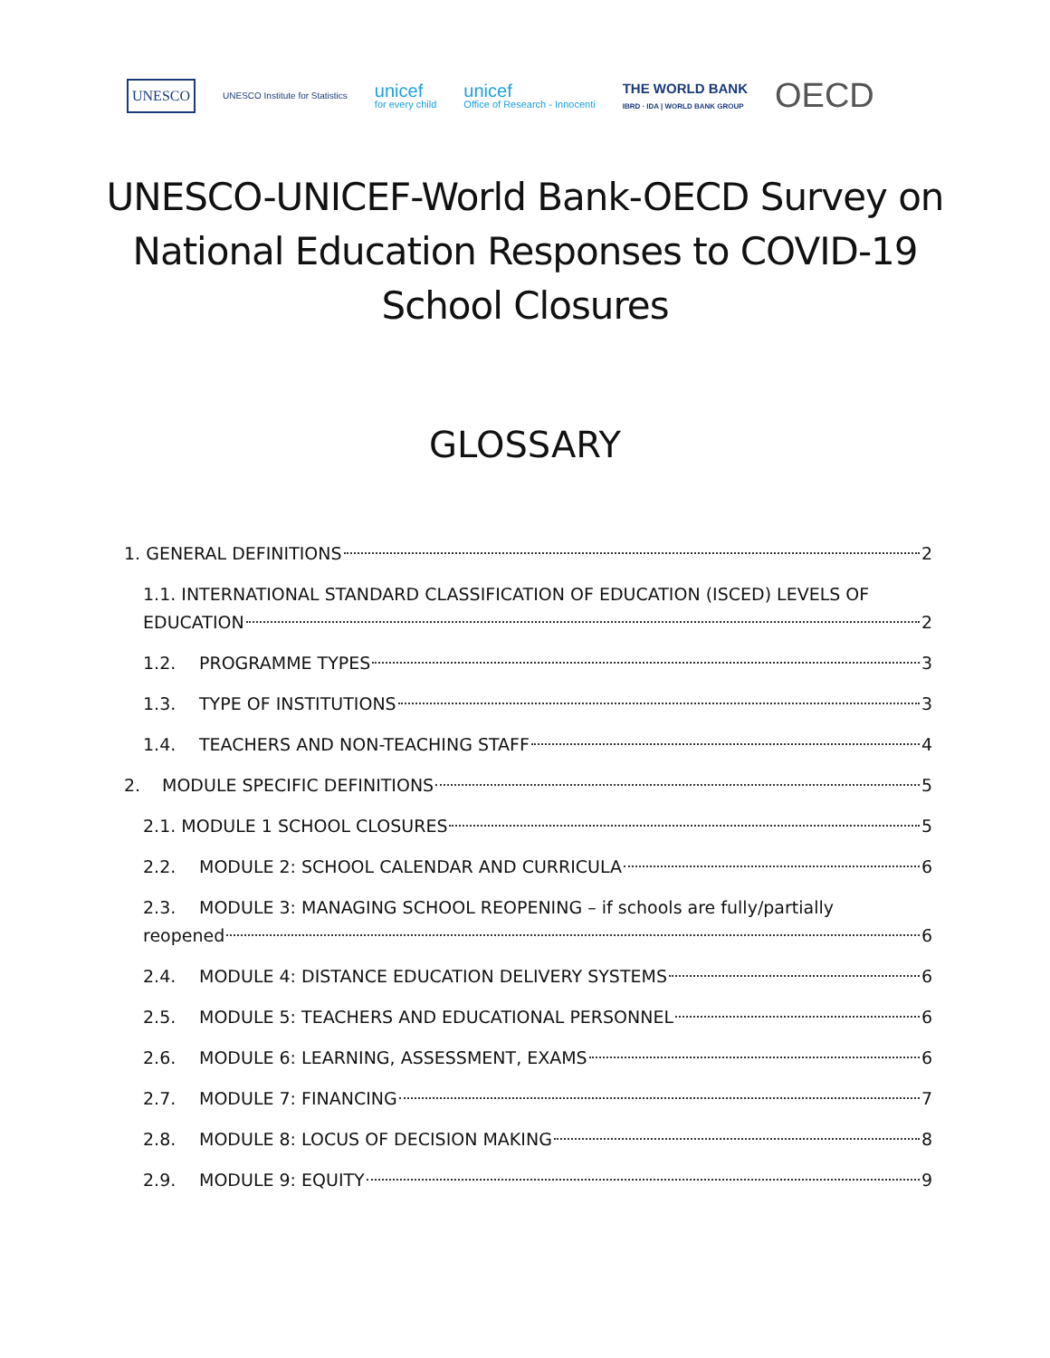UNESCO UNESCO Institute for Statistics unicef for every child unicef Office of Research - Innocenti THE WORLD BANK
IBRD · IDA | WORLD BANK GROUP OECD
UNESCO-UNICEF-World Bank-OECD Survey on
National Education Responses to COVID-19
School Closures
GLOSSARY
1. GENERAL DEFINITIONS 2
1.1. INTERNATIONAL STANDARD CLASSIFICATION OF EDUCATION (ISCED) LEVELS OF
EDUCATION 2
1.2. PROGRAMME TYPES 3
1.3. TYPE OF INSTITUTIONS 3
1.4. TEACHERS AND NON-TEACHING STAFF 4
2. MODULE SPECIFIC DEFINITIONS 5
2.1. MODULE 1 SCHOOL CLOSURES 5
2.2. MODULE 2: SCHOOL CALENDAR AND CURRICULA 6
2.3. MODULE 3: MANAGING SCHOOL REOPENING – if schools are fully/partially
reopened 6
2.4. MODULE 4: DISTANCE EDUCATION DELIVERY SYSTEMS 6
2.5. MODULE 5: TEACHERS AND EDUCATIONAL PERSONNEL 6
2.6. MODULE 6: LEARNING, ASSESSMENT, EXAMS 6
2.7. MODULE 7: FINANCING 7
2.8. MODULE 8: LOCUS OF DECISION MAKING 8
2.9. MODULE 9: EQUITY 9